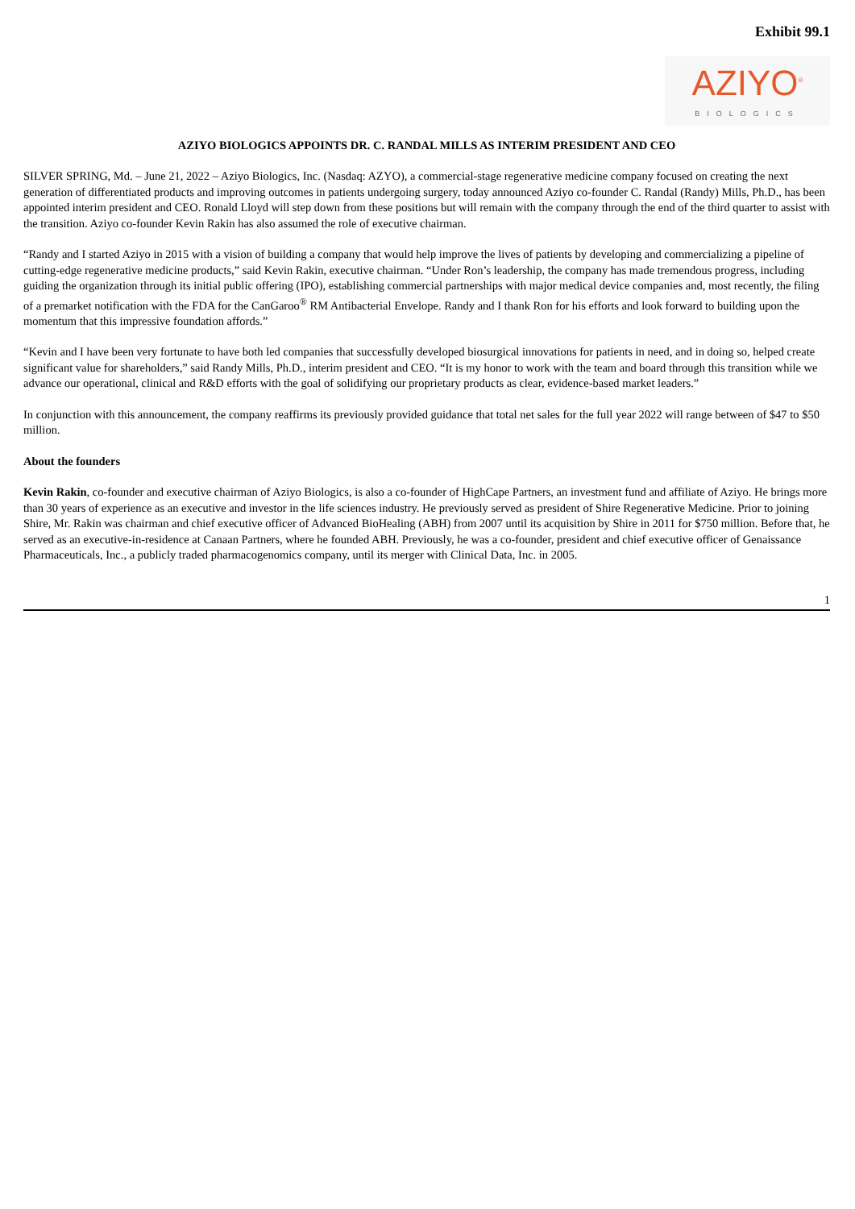Exhibit 99.1
AZIYO<sup>®</sup>
BIOLOGICS
AZIYO BIOLOGICS APPOINTS DR. C. RANDAL MILLS AS INTERIM PRESIDENT AND CEO
SILVER SPRING, Md. – June 21, 2022 – Aziyo Biologics, Inc. (Nasdaq: AZYO), a commercial-stage regenerative medicine company focused on creating the next generation of differentiated products and improving outcomes in patients undergoing surgery, today announced Aziyo co-founder C. Randal (Randy) Mills, Ph.D., has been appointed interim president and CEO. Ronald Lloyd will step down from these positions but will remain with the company through the end of the third quarter to assist with the transition. Aziyo co-founder Kevin Rakin has also assumed the role of executive chairman.
“Randy and I started Aziyo in 2015 with a vision of building a company that would help improve the lives of patients by developing and commercializing a pipeline of cutting-edge regenerative medicine products,” said Kevin Rakin, executive chairman. “Under Ron’s leadership, the company has made tremendous progress, including guiding the organization through its initial public offering (IPO), establishing commercial partnerships with major medical device companies and, most recently, the filing of a premarket notification with the FDA for the CanGaroo<sup>®</sup> RM Antibacterial Envelope. Randy and I thank Ron for his efforts and look forward to building upon the momentum that this impressive foundation affords.”
“Kevin and I have been very fortunate to have both led companies that successfully developed biosurgical innovations for patients in need, and in doing so, helped create significant value for shareholders,” said Randy Mills, Ph.D., interim president and CEO. “It is my honor to work with the team and board through this transition while we advance our operational, clinical and R&D efforts with the goal of solidifying our proprietary products as clear, evidence-based market leaders.”
In conjunction with this announcement, the company reaffirms its previously provided guidance that total net sales for the full year 2022 will range between of $47 to $50 million.
About the founders
Kevin Rakin, co-founder and executive chairman of Aziyo Biologics, is also a co-founder of HighCape Partners, an investment fund and affiliate of Aziyo. He brings more than 30 years of experience as an executive and investor in the life sciences industry. He previously served as president of Shire Regenerative Medicine. Prior to joining Shire, Mr. Rakin was chairman and chief executive officer of Advanced BioHealing (ABH) from 2007 until its acquisition by Shire in 2011 for $750 million. Before that, he served as an executive-in-residence at Canaan Partners, where he founded ABH. Previously, he was a co-founder, president and chief executive officer of Genaissance Pharmaceuticals, Inc., a publicly traded pharmacogenomics company, until its merger with Clinical Data, Inc. in 2005.
1